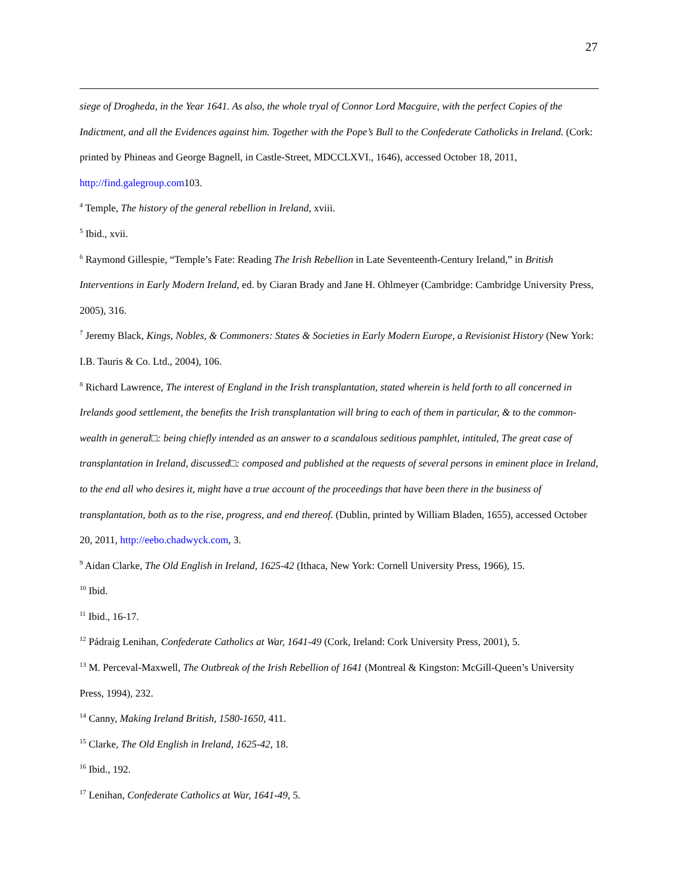27
siege of Drogheda, in the Year 1641. As also, the whole tryal of Connor Lord Macguire, with the perfect Copies of the Indictment, and all the Evidences against him. Together with the Pope’s Bull to the Confederate Catholicks in Ireland. (Cork: printed by Phineas and George Bagnell, in Castle-Street, MDCCLXVI., 1646), accessed October 18, 2011, http://find.galegroup.com103.
<sup>4</sup> Temple, The history of the general rebellion in Ireland, xviii.
<sup>5</sup> Ibid., xvii.
<sup>6</sup> Raymond Gillespie, “Temple’s Fate: Reading The Irish Rebellion in Late Seventeenth-Century Ireland,” in British Interventions in Early Modern Ireland, ed. by Ciaran Brady and Jane H. Ohlmeyer (Cambridge: Cambridge University Press, 2005), 316.
<sup>7</sup> Jeremy Black, Kings, Nobles, & Commoners: States & Societies in Early Modern Europe, a Revisionist History (New York: I.B. Tauris & Co. Ltd., 2004), 106.
<sup>8</sup> Richard Lawrence, The interest of England in the Irish transplantation, stated wherein is held forth to all concerned in Irelands good settlement, the benefits the Irish transplantation will bring to each of them in particular, & to the common-wealth in general□: being chiefly intended as an answer to a scandalous seditious pamphlet, intituled, The great case of transplantation in Ireland, discussed□: composed and published at the requests of several persons in eminent place in Ireland, to the end all who desires it, might have a true account of the proceedings that have been there in the business of transplantation, both as to the rise, progress, and end thereof. (Dublin, printed by William Bladen, 1655), accessed October 20, 2011, http://eebo.chadwyck.com, 3.
<sup>9</sup> Aidan Clarke, The Old English in Ireland, 1625-42 (Ithaca, New York: Cornell University Press, 1966), 15.
<sup>10</sup> Ibid.
<sup>11</sup> Ibid., 16-17.
<sup>12</sup> Pádraig Lenihan, Confederate Catholics at War, 1641-49 (Cork, Ireland: Cork University Press, 2001), 5.
<sup>13</sup> M. Perceval-Maxwell, The Outbreak of the Irish Rebellion of 1641 (Montreal & Kingston: McGill-Queen’s University Press, 1994), 232.
<sup>14</sup> Canny, Making Ireland British, 1580-1650, 411.
<sup>15</sup> Clarke, The Old English in Ireland, 1625-42, 18.
<sup>16</sup> Ibid., 192.
<sup>17</sup> Lenihan, Confederate Catholics at War, 1641-49, 5.